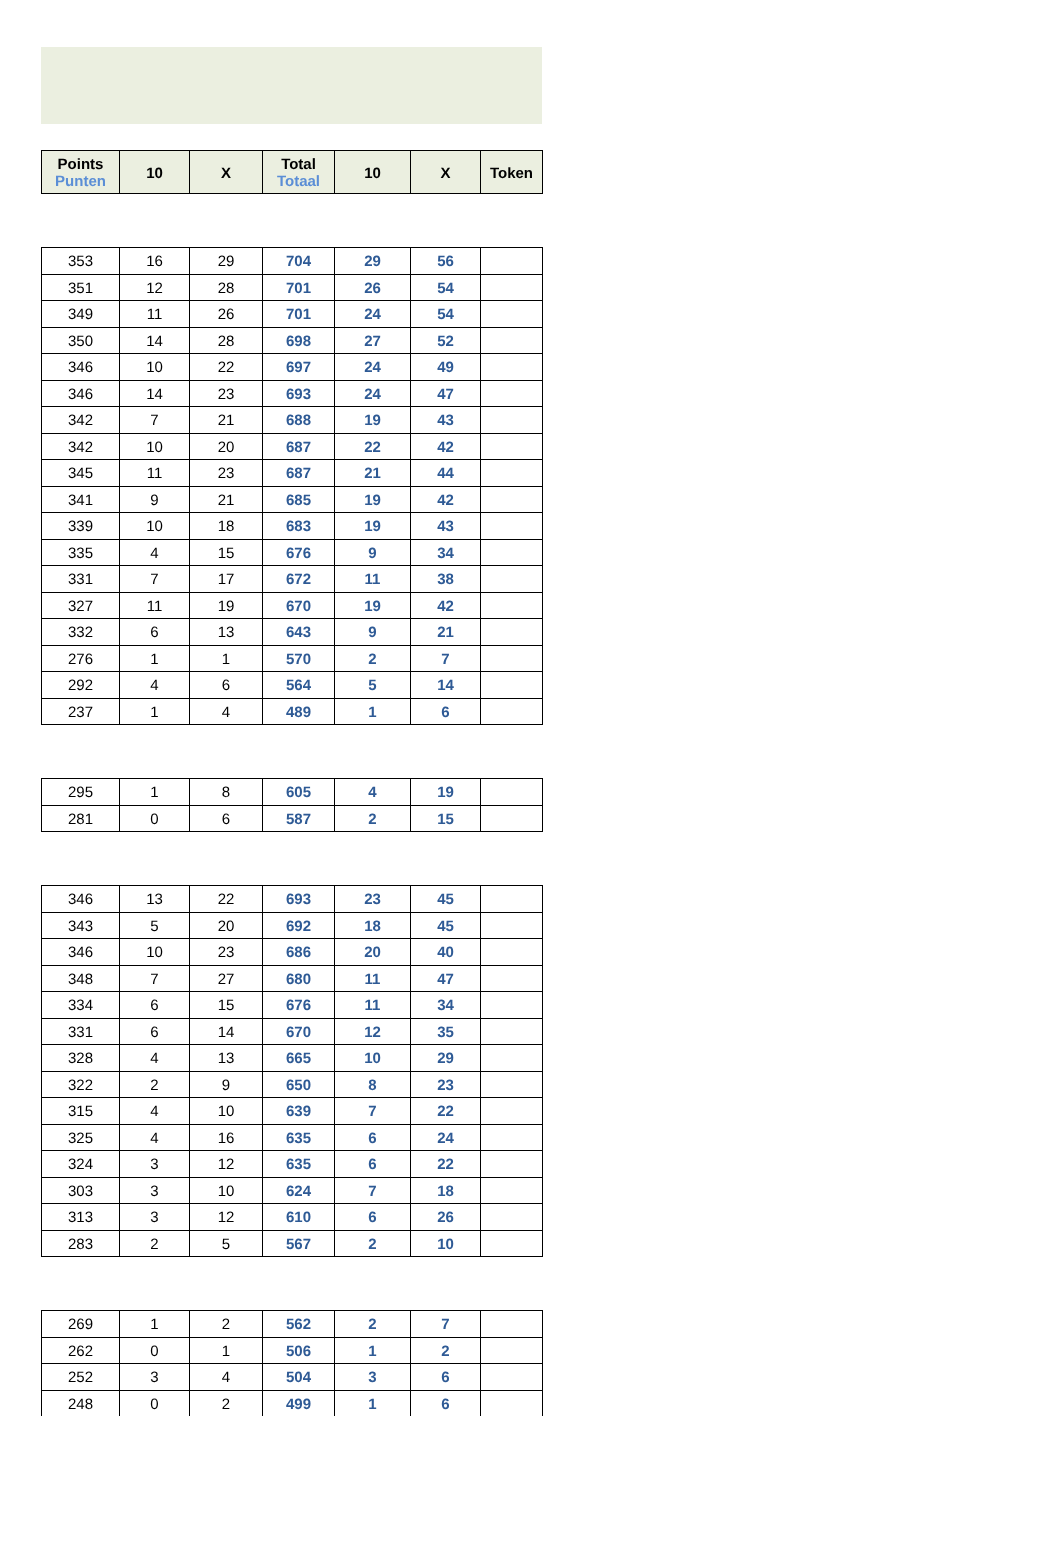| Points Punten | 10 | X | Total Totaal | 10 | X | Token |
| --- | --- | --- | --- | --- | --- | --- |
| 353 | 16 | 29 | 704 | 29 | 56 | |
| 351 | 12 | 28 | 701 | 26 | 54 | |
| 349 | 11 | 26 | 701 | 24 | 54 | |
| 350 | 14 | 28 | 698 | 27 | 52 | |
| 346 | 10 | 22 | 697 | 24 | 49 | |
| 346 | 14 | 23 | 693 | 24 | 47 | |
| 342 | 7 | 21 | 688 | 19 | 43 | |
| 342 | 10 | 20 | 687 | 22 | 42 | |
| 345 | 11 | 23 | 687 | 21 | 44 | |
| 341 | 9 | 21 | 685 | 19 | 42 | |
| 339 | 10 | 18 | 683 | 19 | 43 | |
| 335 | 4 | 15 | 676 | 9 | 34 | |
| 331 | 7 | 17 | 672 | 11 | 38 | |
| 327 | 11 | 19 | 670 | 19 | 42 | |
| 332 | 6 | 13 | 643 | 9 | 21 | |
| 276 | 1 | 1 | 570 | 2 | 7 | |
| 292 | 4 | 6 | 564 | 5 | 14 | |
| 237 | 1 | 4 | 489 | 1 | 6 | |
| 295 | 1 | 8 | 605 | 4 | 19 | |
| 281 | 0 | 6 | 587 | 2 | 15 | |
| 346 | 13 | 22 | 693 | 23 | 45 | |
| 343 | 5 | 20 | 692 | 18 | 45 | |
| 346 | 10 | 23 | 686 | 20 | 40 | |
| 348 | 7 | 27 | 680 | 11 | 47 | |
| 334 | 6 | 15 | 676 | 11 | 34 | |
| 331 | 6 | 14 | 670 | 12 | 35 | |
| 328 | 4 | 13 | 665 | 10 | 29 | |
| 322 | 2 | 9 | 650 | 8 | 23 | |
| 315 | 4 | 10 | 639 | 7 | 22 | |
| 325 | 4 | 16 | 635 | 6 | 24 | |
| 324 | 3 | 12 | 635 | 6 | 22 | |
| 303 | 3 | 10 | 624 | 7 | 18 | |
| 313 | 3 | 12 | 610 | 6 | 26 | |
| 283 | 2 | 5 | 567 | 2 | 10 | |
| 269 | 1 | 2 | 562 | 2 | 7 | |
| 262 | 0 | 1 | 506 | 1 | 2 | |
| 252 | 3 | 4 | 504 | 3 | 6 | |
| 248 | 0 | 2 | 499 | 1 | 6 | |